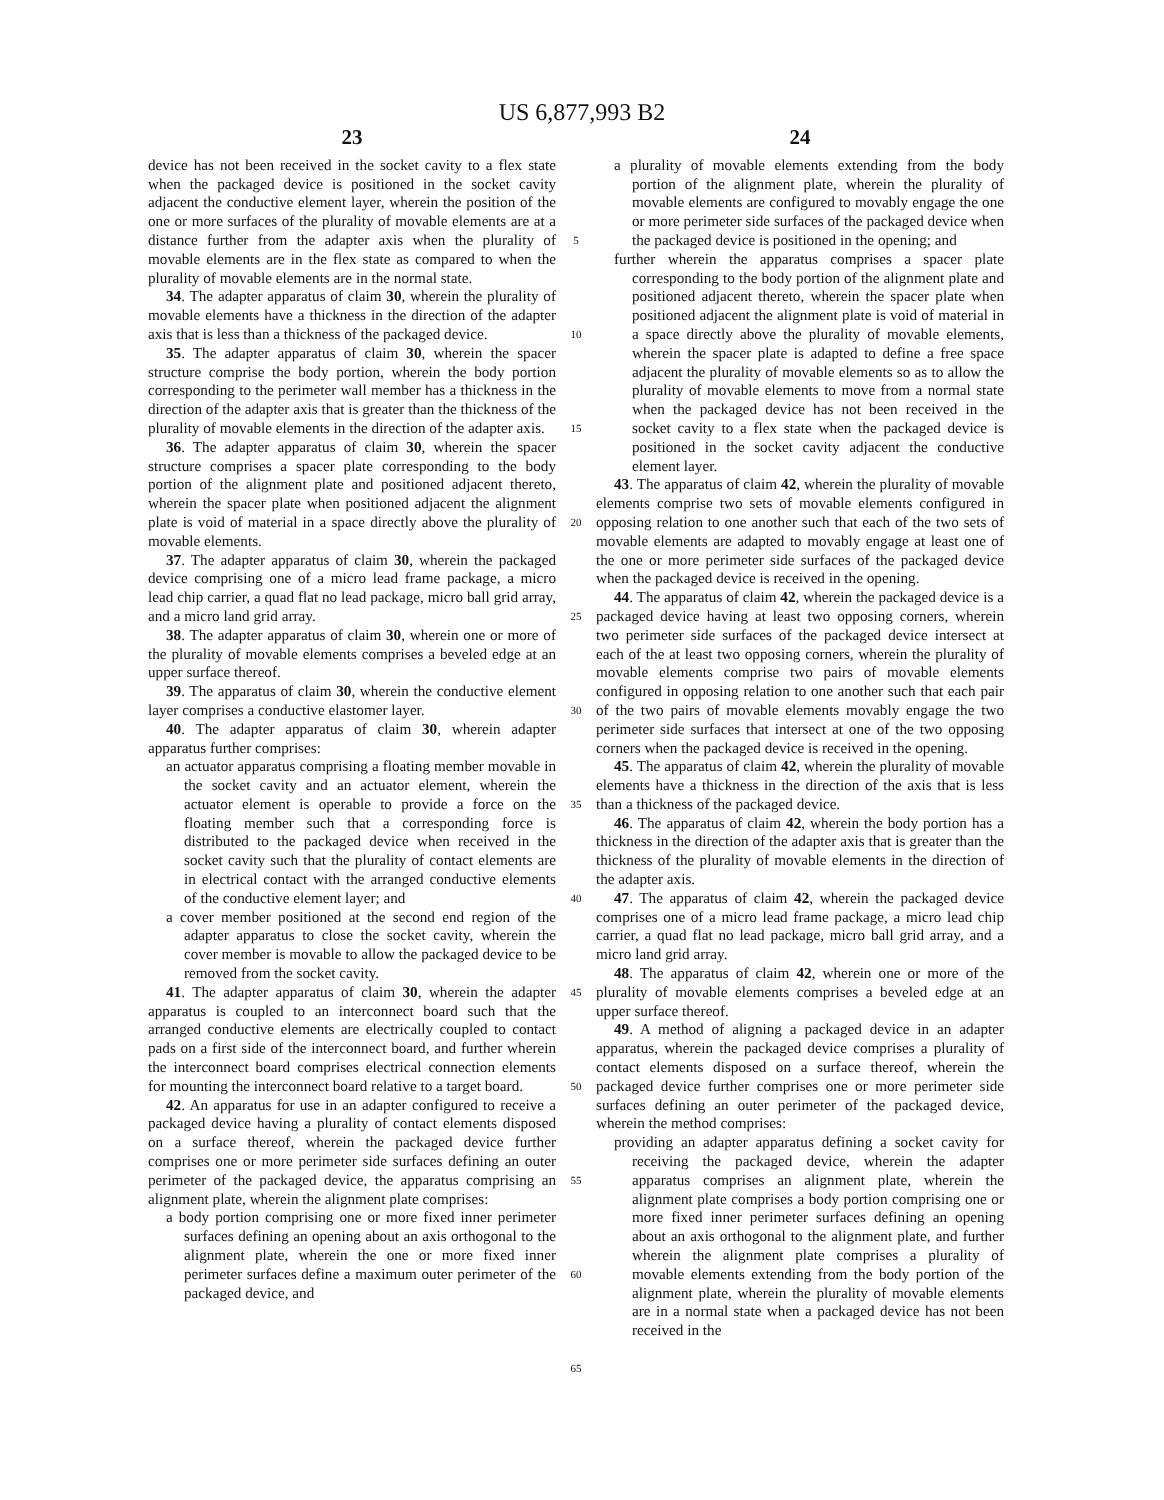US 6,877,993 B2
23
device has not been received in the socket cavity to a flex state when the packaged device is positioned in the socket cavity adjacent the conductive element layer, wherein the position of the one or more surfaces of the plurality of movable elements are at a distance further from the adapter axis when the plurality of movable elements are in the flex state as compared to when the plurality of movable elements are in the normal state.
34. The adapter apparatus of claim 30, wherein the plurality of movable elements have a thickness in the direction of the adapter axis that is less than a thickness of the packaged device.
35. The adapter apparatus of claim 30, wherein the spacer structure comprise the body portion, wherein the body portion corresponding to the perimeter wall member has a thickness in the direction of the adapter axis that is greater than the thickness of the plurality of movable elements in the direction of the adapter axis.
36. The adapter apparatus of claim 30, wherein the spacer structure comprises a spacer plate corresponding to the body portion of the alignment plate and positioned adjacent thereto, wherein the spacer plate when positioned adjacent the alignment plate is void of material in a space directly above the plurality of movable elements.
37. The adapter apparatus of claim 30, wherein the packaged device comprising one of a micro lead frame package, a micro lead chip carrier, a quad flat no lead package, micro ball grid array, and a micro land grid array.
38. The adapter apparatus of claim 30, wherein one or more of the plurality of movable elements comprises a beveled edge at an upper surface thereof.
39. The apparatus of claim 30, wherein the conductive element layer comprises a conductive elastomer layer.
40. The adapter apparatus of claim 30, wherein adapter apparatus further comprises:
an actuator apparatus comprising a floating member movable in the socket cavity and an actuator element, wherein the actuator element is operable to provide a force on the floating member such that a corresponding force is distributed to the packaged device when received in the socket cavity such that the plurality of contact elements are in electrical contact with the arranged conductive elements of the conductive element layer; and
a cover member positioned at the second end region of the adapter apparatus to close the socket cavity, wherein the cover member is movable to allow the packaged device to be removed from the socket cavity.
41. The adapter apparatus of claim 30, wherein the adapter apparatus is coupled to an interconnect board such that the arranged conductive elements are electrically coupled to contact pads on a first side of the interconnect board, and further wherein the interconnect board comprises electrical connection elements for mounting the interconnect board relative to a target board.
42. An apparatus for use in an adapter configured to receive a packaged device having a plurality of contact elements disposed on a surface thereof, wherein the packaged device further comprises one or more perimeter side surfaces defining an outer perimeter of the packaged device, the apparatus comprising an alignment plate, wherein the alignment plate comprises:
a body portion comprising one or more fixed inner perimeter surfaces defining an opening about an axis orthogonal to the alignment plate, wherein the one or more fixed inner perimeter surfaces define a maximum outer perimeter of the packaged device, and
5
10
15
20
25
30
35
40
45
50
55
60
65
24
a plurality of movable elements extending from the body portion of the alignment plate, wherein the plurality of movable elements are configured to movably engage the one or more perimeter side surfaces of the packaged device when the packaged device is positioned in the opening; and
further wherein the apparatus comprises a spacer plate corresponding to the body portion of the alignment plate and positioned adjacent thereto, wherein the spacer plate when positioned adjacent the alignment plate is void of material in a space directly above the plurality of movable elements, wherein the spacer plate is adapted to define a free space adjacent the plurality of movable elements so as to allow the plurality of movable elements to move from a normal state when the packaged device has not been received in the socket cavity to a flex state when the packaged device is positioned in the socket cavity adjacent the conductive element layer.
43. The apparatus of claim 42, wherein the plurality of movable elements comprise two sets of movable elements configured in opposing relation to one another such that each of the two sets of movable elements are adapted to movably engage at least one of the one or more perimeter side surfaces of the packaged device when the packaged device is received in the opening.
44. The apparatus of claim 42, wherein the packaged device is a packaged device having at least two opposing corners, wherein two perimeter side surfaces of the packaged device intersect at each of the at least two opposing corners, wherein the plurality of movable elements comprise two pairs of movable elements configured in opposing relation to one another such that each pair of the two pairs of movable elements movably engage the two perimeter side surfaces that intersect at one of the two opposing corners when the packaged device is received in the opening.
45. The apparatus of claim 42, wherein the plurality of movable elements have a thickness in the direction of the axis that is less than a thickness of the packaged device.
46. The apparatus of claim 42, wherein the body portion has a thickness in the direction of the adapter axis that is greater than the thickness of the plurality of movable elements in the direction of the adapter axis.
47. The apparatus of claim 42, wherein the packaged device comprises one of a micro lead frame package, a micro lead chip carrier, a quad flat no lead package, micro ball grid array, and a micro land grid array.
48. The apparatus of claim 42, wherein one or more of the plurality of movable elements comprises a beveled edge at an upper surface thereof.
49. A method of aligning a packaged device in an adapter apparatus, wherein the packaged device comprises a plurality of contact elements disposed on a surface thereof, wherein the packaged device further comprises one or more perimeter side surfaces defining an outer perimeter of the packaged device, wherein the method comprises:
providing an adapter apparatus defining a socket cavity for receiving the packaged device, wherein the adapter apparatus comprises an alignment plate, wherein the alignment plate comprises a body portion comprising one or more fixed inner perimeter surfaces defining an opening about an axis orthogonal to the alignment plate, and further wherein the alignment plate comprises a plurality of movable elements extending from the body portion of the alignment plate, wherein the plurality of movable elements are in a normal state when a packaged device has not been received in the